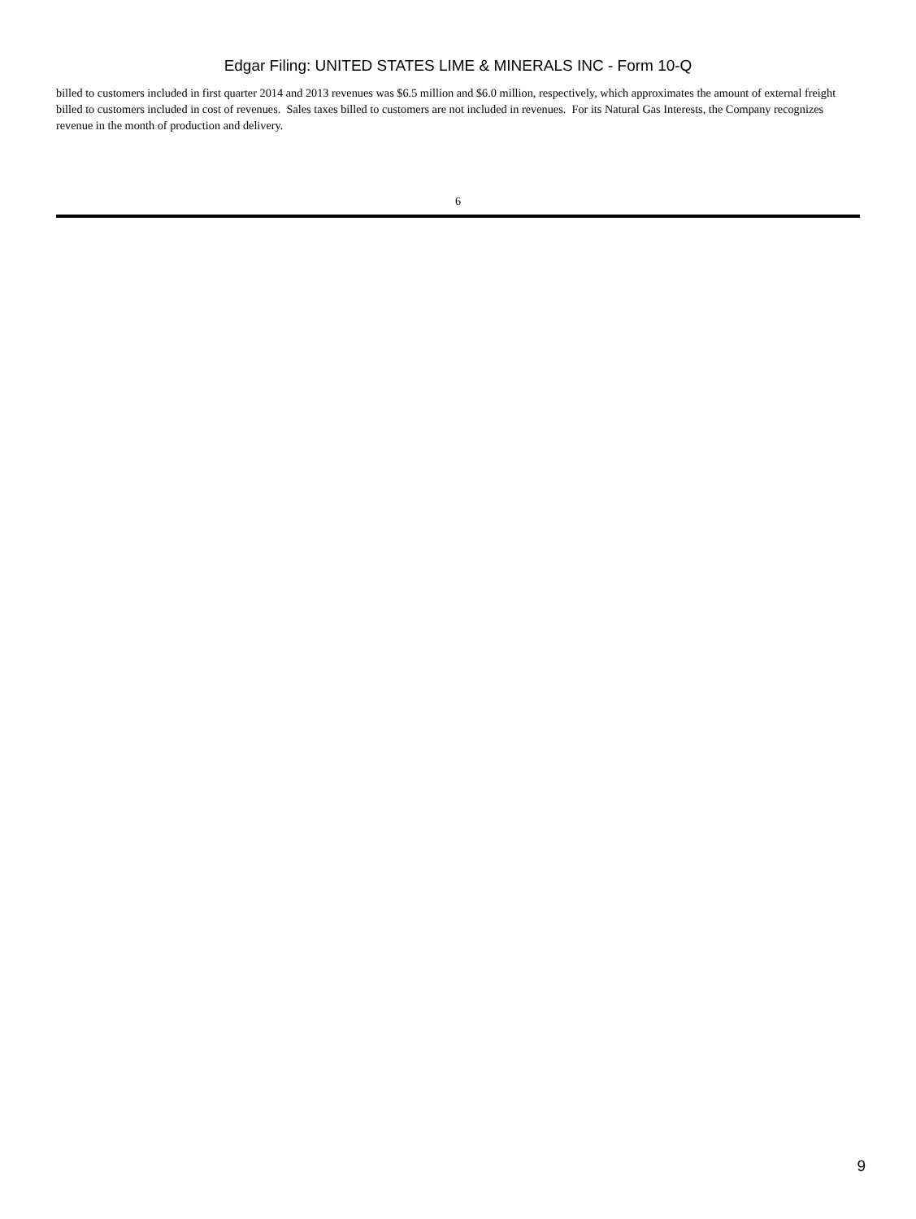Edgar Filing: UNITED STATES LIME & MINERALS INC - Form 10-Q
billed to customers included in first quarter 2014 and 2013 revenues was $6.5 million and $6.0 million, respectively, which approximates the amount of external freight billed to customers included in cost of revenues. Sales taxes billed to customers are not included in revenues. For its Natural Gas Interests, the Company recognizes revenue in the month of production and delivery.
6
9